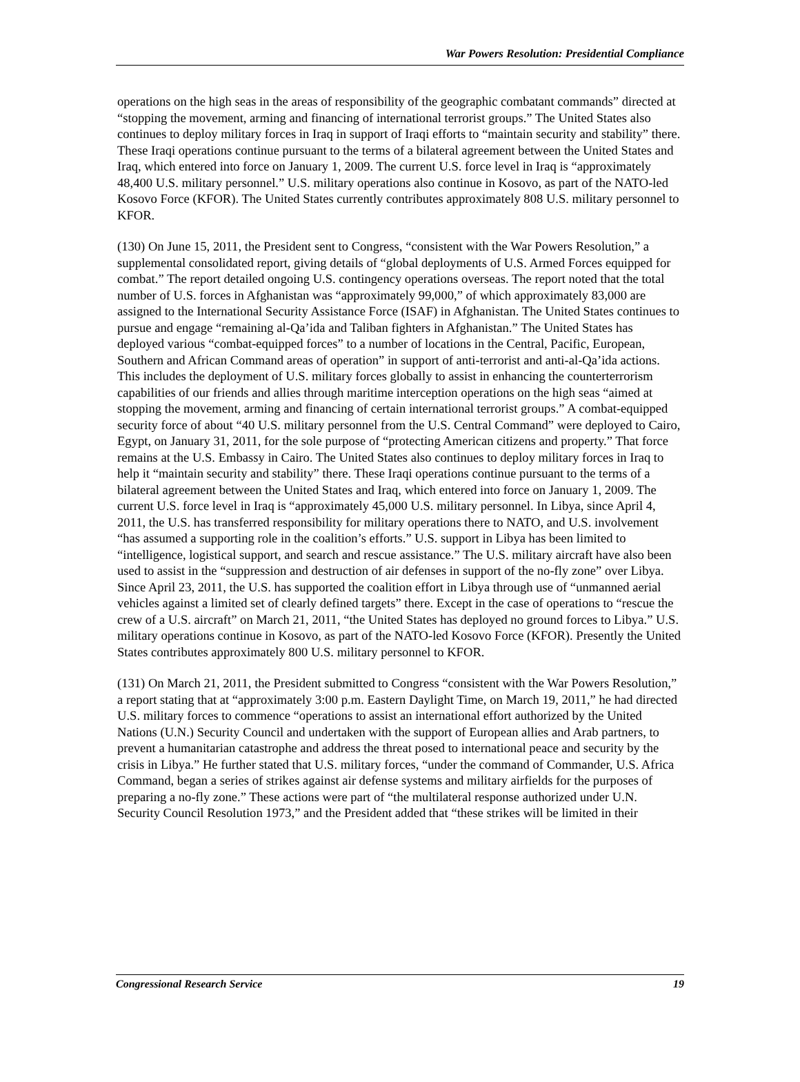War Powers Resolution: Presidential Compliance
operations on the high seas in the areas of responsibility of the geographic combatant commands” directed at “stopping the movement, arming and financing of international terrorist groups.” The United States also continues to deploy military forces in Iraq in support of Iraqi efforts to “maintain security and stability” there. These Iraqi operations continue pursuant to the terms of a bilateral agreement between the United States and Iraq, which entered into force on January 1, 2009. The current U.S. force level in Iraq is “approximately 48,400 U.S. military personnel.” U.S. military operations also continue in Kosovo, as part of the NATO-led Kosovo Force (KFOR). The United States currently contributes approximately 808 U.S. military personnel to KFOR.
(130) On June 15, 2011, the President sent to Congress, “consistent with the War Powers Resolution,” a supplemental consolidated report, giving details of “global deployments of U.S. Armed Forces equipped for combat.” The report detailed ongoing U.S. contingency operations overseas. The report noted that the total number of U.S. forces in Afghanistan was “approximately 99,000,” of which approximately 83,000 are assigned to the International Security Assistance Force (ISAF) in Afghanistan. The United States continues to pursue and engage “remaining al-Qa’ida and Taliban fighters in Afghanistan.” The United States has deployed various “combat-equipped forces” to a number of locations in the Central, Pacific, European, Southern and African Command areas of operation” in support of anti-terrorist and anti-al-Qa’ida actions. This includes the deployment of U.S. military forces globally to assist in enhancing the counterterrorism capabilities of our friends and allies through maritime interception operations on the high seas “aimed at stopping the movement, arming and financing of certain international terrorist groups.” A combat-equipped security force of about “40 U.S. military personnel from the U.S. Central Command” were deployed to Cairo, Egypt, on January 31, 2011, for the sole purpose of “protecting American citizens and property.” That force remains at the U.S. Embassy in Cairo. The United States also continues to deploy military forces in Iraq to help it “maintain security and stability” there. These Iraqi operations continue pursuant to the terms of a bilateral agreement between the United States and Iraq, which entered into force on January 1, 2009. The current U.S. force level in Iraq is “approximately 45,000 U.S. military personnel. In Libya, since April 4, 2011, the U.S. has transferred responsibility for military operations there to NATO, and U.S. involvement “has assumed a supporting role in the coalition’s efforts.” U.S. support in Libya has been limited to “intelligence, logistical support, and search and rescue assistance.” The U.S. military aircraft have also been used to assist in the “suppression and destruction of air defenses in support of the no-fly zone” over Libya. Since April 23, 2011, the U.S. has supported the coalition effort in Libya through use of “unmanned aerial vehicles against a limited set of clearly defined targets” there. Except in the case of operations to “rescue the crew of a U.S. aircraft” on March 21, 2011, “the United States has deployed no ground forces to Libya.” U.S. military operations continue in Kosovo, as part of the NATO-led Kosovo Force (KFOR). Presently the United States contributes approximately 800 U.S. military personnel to KFOR.
(131) On March 21, 2011, the President submitted to Congress “consistent with the War Powers Resolution,” a report stating that at “approximately 3:00 p.m. Eastern Daylight Time, on March 19, 2011,” he had directed U.S. military forces to commence “operations to assist an international effort authorized by the United Nations (U.N.) Security Council and undertaken with the support of European allies and Arab partners, to prevent a humanitarian catastrophe and address the threat posed to international peace and security by the crisis in Libya.” He further stated that U.S. military forces, “under the command of Commander, U.S. Africa Command, began a series of strikes against air defense systems and military airfields for the purposes of preparing a no-fly zone.” These actions were part of “the multilateral response authorized under U.N. Security Council Resolution 1973,” and the President added that “these strikes will be limited in their
Congressional Research Service 19